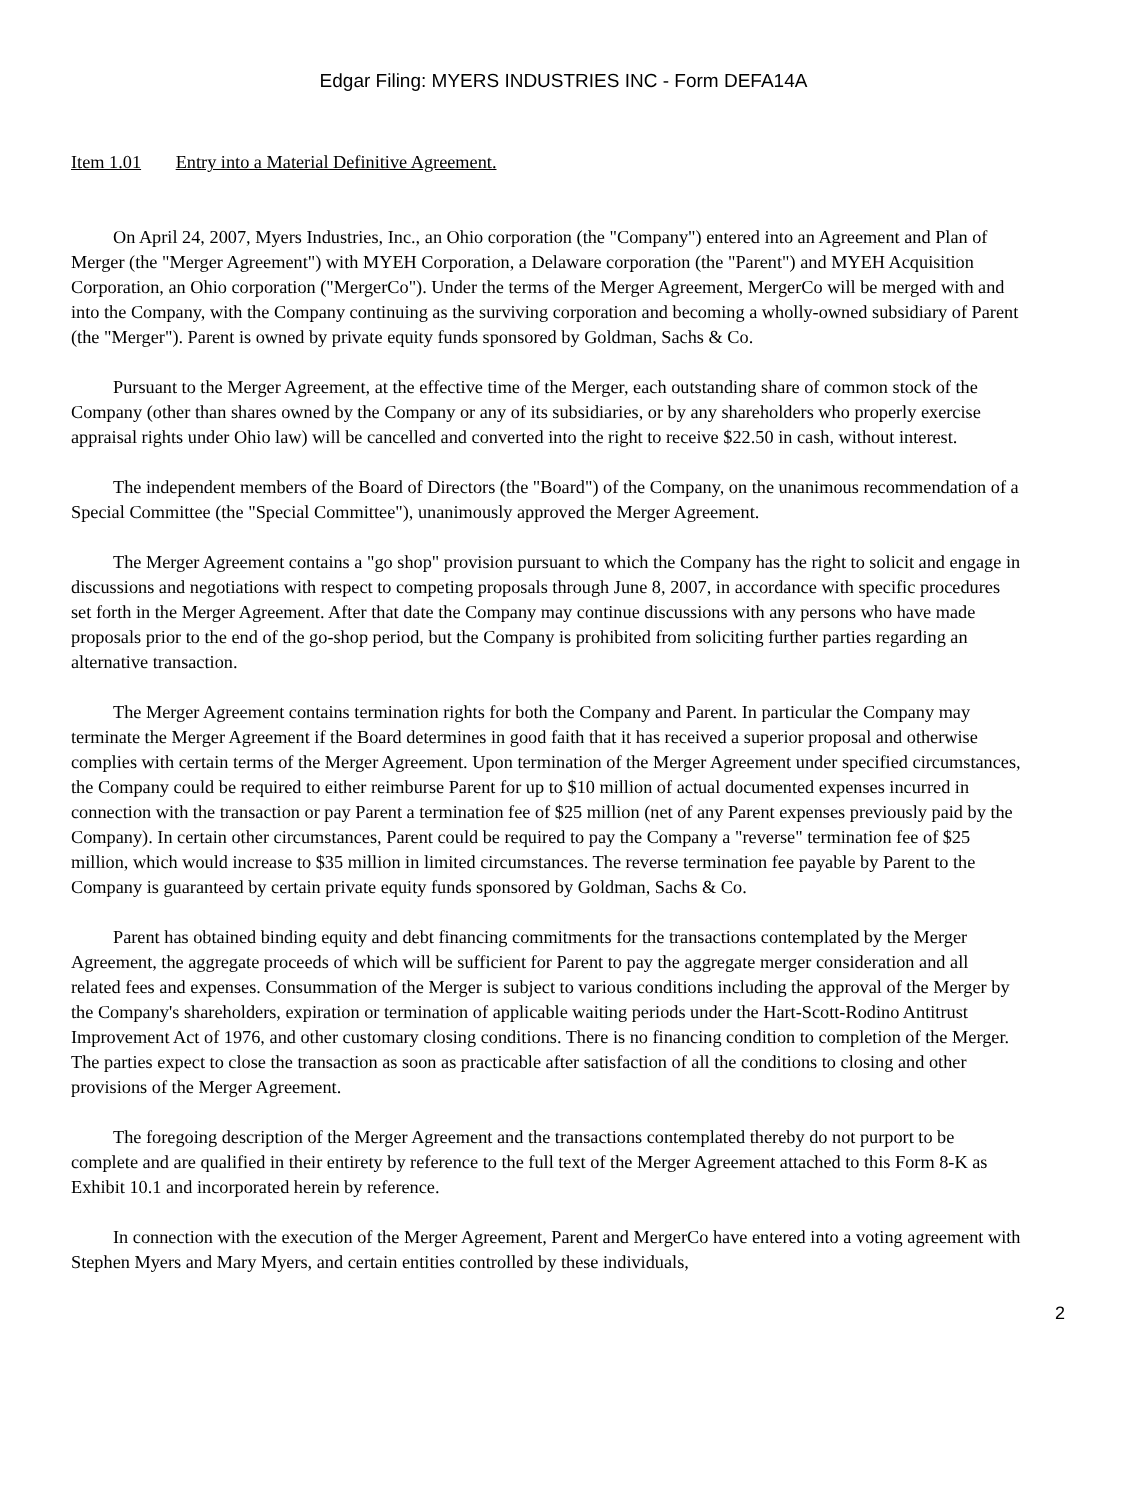Edgar Filing: MYERS INDUSTRIES INC - Form DEFA14A
Item 1.01 Entry into a Material Definitive Agreement.
On April 24, 2007, Myers Industries, Inc., an Ohio corporation (the "Company") entered into an Agreement and Plan of Merger (the "Merger Agreement") with MYEH Corporation, a Delaware corporation (the "Parent") and MYEH Acquisition Corporation, an Ohio corporation ("MergerCo"). Under the terms of the Merger Agreement, MergerCo will be merged with and into the Company, with the Company continuing as the surviving corporation and becoming a wholly-owned subsidiary of Parent (the "Merger"). Parent is owned by private equity funds sponsored by Goldman, Sachs & Co.
Pursuant to the Merger Agreement, at the effective time of the Merger, each outstanding share of common stock of the Company (other than shares owned by the Company or any of its subsidiaries, or by any shareholders who properly exercise appraisal rights under Ohio law) will be cancelled and converted into the right to receive $22.50 in cash, without interest.
The independent members of the Board of Directors (the "Board") of the Company, on the unanimous recommendation of a Special Committee (the "Special Committee"), unanimously approved the Merger Agreement.
The Merger Agreement contains a "go shop" provision pursuant to which the Company has the right to solicit and engage in discussions and negotiations with respect to competing proposals through June 8, 2007, in accordance with specific procedures set forth in the Merger Agreement. After that date the Company may continue discussions with any persons who have made proposals prior to the end of the go-shop period, but the Company is prohibited from soliciting further parties regarding an alternative transaction.
The Merger Agreement contains termination rights for both the Company and Parent. In particular the Company may terminate the Merger Agreement if the Board determines in good faith that it has received a superior proposal and otherwise complies with certain terms of the Merger Agreement. Upon termination of the Merger Agreement under specified circumstances, the Company could be required to either reimburse Parent for up to $10 million of actual documented expenses incurred in connection with the transaction or pay Parent a termination fee of $25 million (net of any Parent expenses previously paid by the Company). In certain other circumstances, Parent could be required to pay the Company a "reverse" termination fee of $25 million, which would increase to $35 million in limited circumstances. The reverse termination fee payable by Parent to the Company is guaranteed by certain private equity funds sponsored by Goldman, Sachs & Co.
Parent has obtained binding equity and debt financing commitments for the transactions contemplated by the Merger Agreement, the aggregate proceeds of which will be sufficient for Parent to pay the aggregate merger consideration and all related fees and expenses. Consummation of the Merger is subject to various conditions including the approval of the Merger by the Company's shareholders, expiration or termination of applicable waiting periods under the Hart-Scott-Rodino Antitrust Improvement Act of 1976, and other customary closing conditions. There is no financing condition to completion of the Merger. The parties expect to close the transaction as soon as practicable after satisfaction of all the conditions to closing and other provisions of the Merger Agreement.
The foregoing description of the Merger Agreement and the transactions contemplated thereby do not purport to be complete and are qualified in their entirety by reference to the full text of the Merger Agreement attached to this Form 8-K as Exhibit 10.1 and incorporated herein by reference.
In connection with the execution of the Merger Agreement, Parent and MergerCo have entered into a voting agreement with Stephen Myers and Mary Myers, and certain entities controlled by these individuals,
2